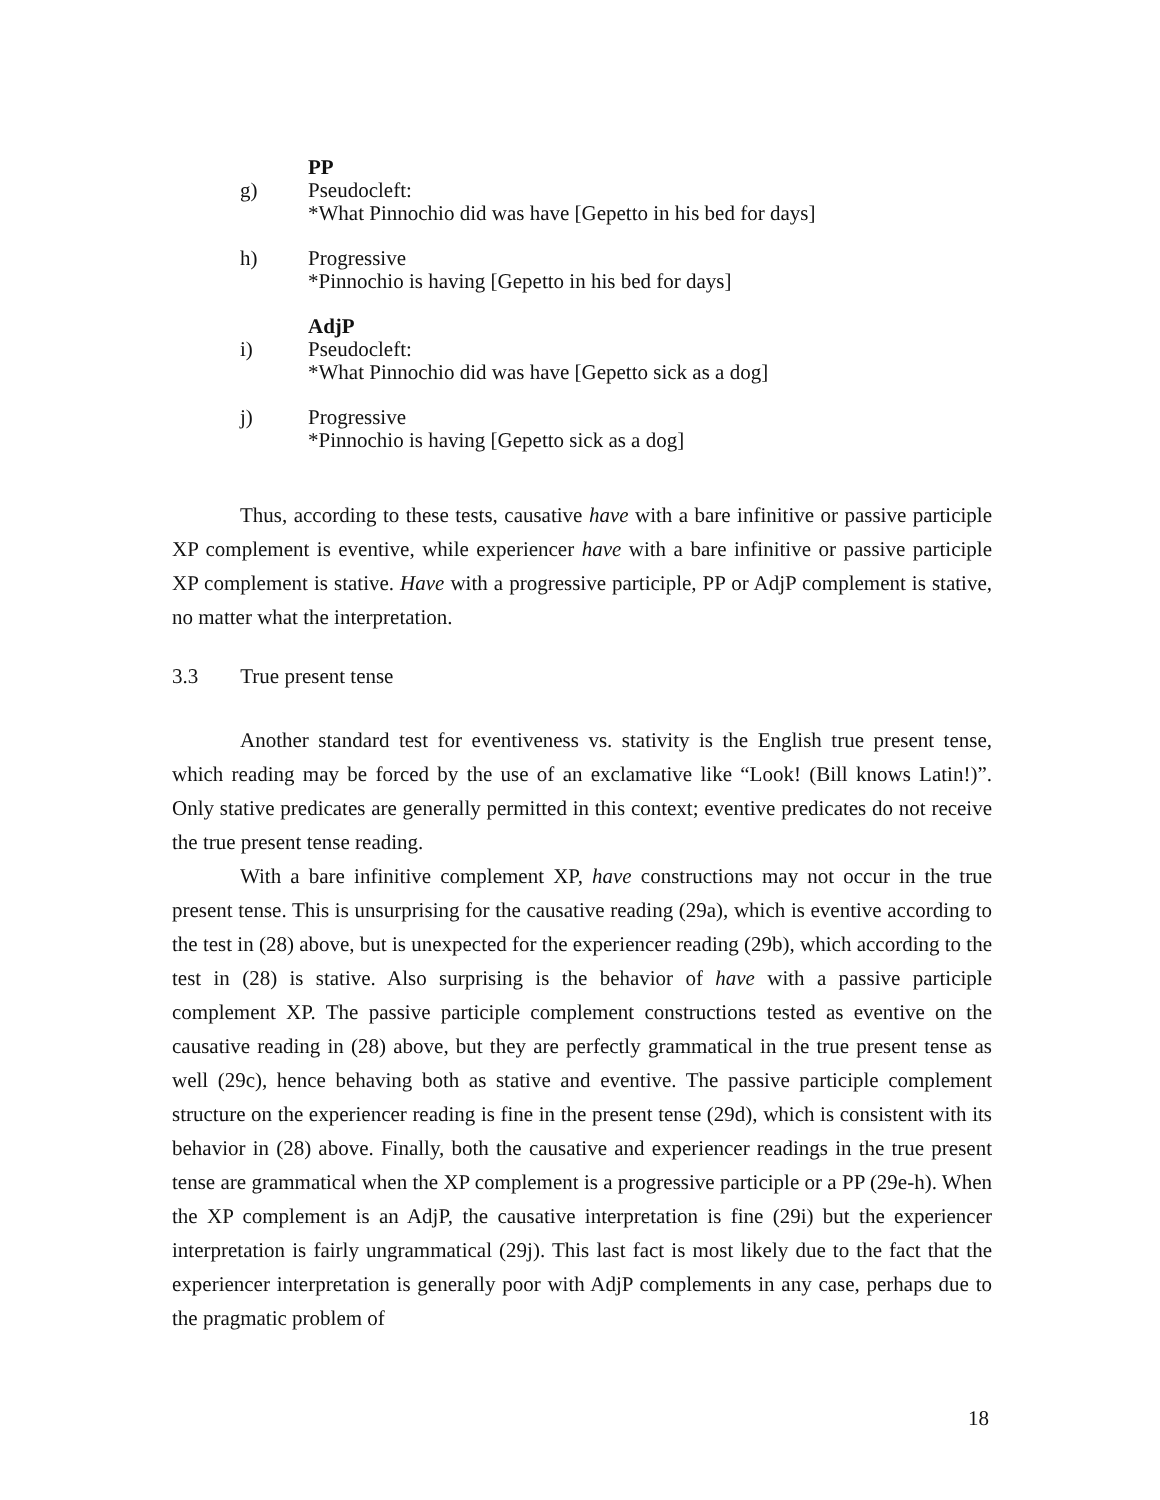PP
g) Pseudocleft:
*What Pinnochio did was have [Gepetto in his bed for days]
h) Progressive
*Pinnochio is having [Gepetto in his bed for days]
AdjP
i) Pseudocleft:
*What Pinnochio did was have [Gepetto sick as a dog]
j) Progressive
*Pinnochio is having [Gepetto sick as a dog]
Thus, according to these tests, causative have with a bare infinitive or passive participle XP complement is eventive, while experiencer have with a bare infinitive or passive participle XP complement is stative. Have with a progressive participle, PP or AdjP complement is stative, no matter what the interpretation.
3.3 True present tense
Another standard test for eventiveness vs. stativity is the English true present tense, which reading may be forced by the use of an exclamative like “Look! (Bill knows Latin!)”. Only stative predicates are generally permitted in this context; eventive predicates do not receive the true present tense reading.
With a bare infinitive complement XP, have constructions may not occur in the true present tense. This is unsurprising for the causative reading (29a), which is eventive according to the test in (28) above, but is unexpected for the experiencer reading (29b), which according to the test in (28) is stative. Also surprising is the behavior of have with a passive participle complement XP. The passive participle complement constructions tested as eventive on the causative reading in (28) above, but they are perfectly grammatical in the true present tense as well (29c), hence behaving both as stative and eventive. The passive participle complement structure on the experiencer reading is fine in the present tense (29d), which is consistent with its behavior in (28) above. Finally, both the causative and experiencer readings in the true present tense are grammatical when the XP complement is a progressive participle or a PP (29e-h). When the XP complement is an AdjP, the causative interpretation is fine (29i) but the experiencer interpretation is fairly ungrammatical (29j). This last fact is most likely due to the fact that the experiencer interpretation is generally poor with AdjP complements in any case, perhaps due to the pragmatic problem of
18